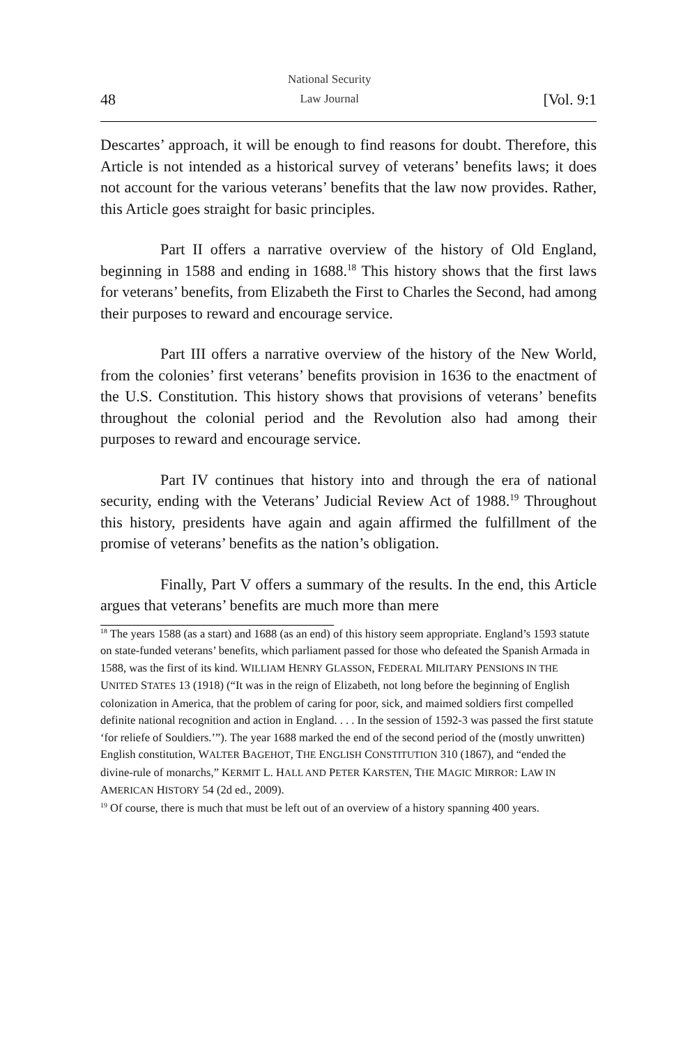48 National Security
Law Journal [Vol. 9:1
Descartes’ approach, it will be enough to find reasons for doubt. Therefore, this Article is not intended as a historical survey of veterans’ benefits laws; it does not account for the various veterans’ benefits that the law now provides. Rather, this Article goes straight for basic principles.
Part II offers a narrative overview of the history of Old England, beginning in 1588 and ending in 1688.<sup>18</sup> This history shows that the first laws for veterans’ benefits, from Elizabeth the First to Charles the Second, had among their purposes to reward and encourage service.
Part III offers a narrative overview of the history of the New World, from the colonies’ first veterans’ benefits provision in 1636 to the enactment of the U.S. Constitution. This history shows that provisions of veterans’ benefits throughout the colonial period and the Revolution also had among their purposes to reward and encourage service.
Part IV continues that history into and through the era of national security, ending with the Veterans’ Judicial Review Act of 1988.<sup>19</sup> Throughout this history, presidents have again and again affirmed the fulfillment of the promise of veterans’ benefits as the nation’s obligation.
Finally, Part V offers a summary of the results. In the end, this Article argues that veterans’ benefits are much more than mere
<sup>18</sup> The years 1588 (as a start) and 1688 (as an end) of this history seem appropriate. England’s 1593 statute on state-funded veterans’ benefits, which parliament passed for those who defeated the Spanish Armada in 1588, was the first of its kind. WILLIAM HENRY GLASSON, FEDERAL MILITARY PENSIONS IN THE UNITED STATES 13 (1918) (“It was in the reign of Elizabeth, not long before the beginning of English colonization in America, that the problem of caring for poor, sick, and maimed soldiers first compelled definite national recognition and action in England. . . . In the session of 1592-3 was passed the first statute ‘for reliefe of Souldiers.’”). The year 1688 marked the end of the second period of the (mostly unwritten) English constitution, WALTER BAGEHOT, THE ENGLISH CONSTITUTION 310 (1867), and “ended the divine-rule of monarchs,” KERMIT L. HALL AND PETER KARSTEN, THE MAGIC MIRROR: LAW IN AMERICAN HISTORY 54 (2d ed., 2009).
<sup>19</sup> Of course, there is much that must be left out of an overview of a history spanning 400 years.